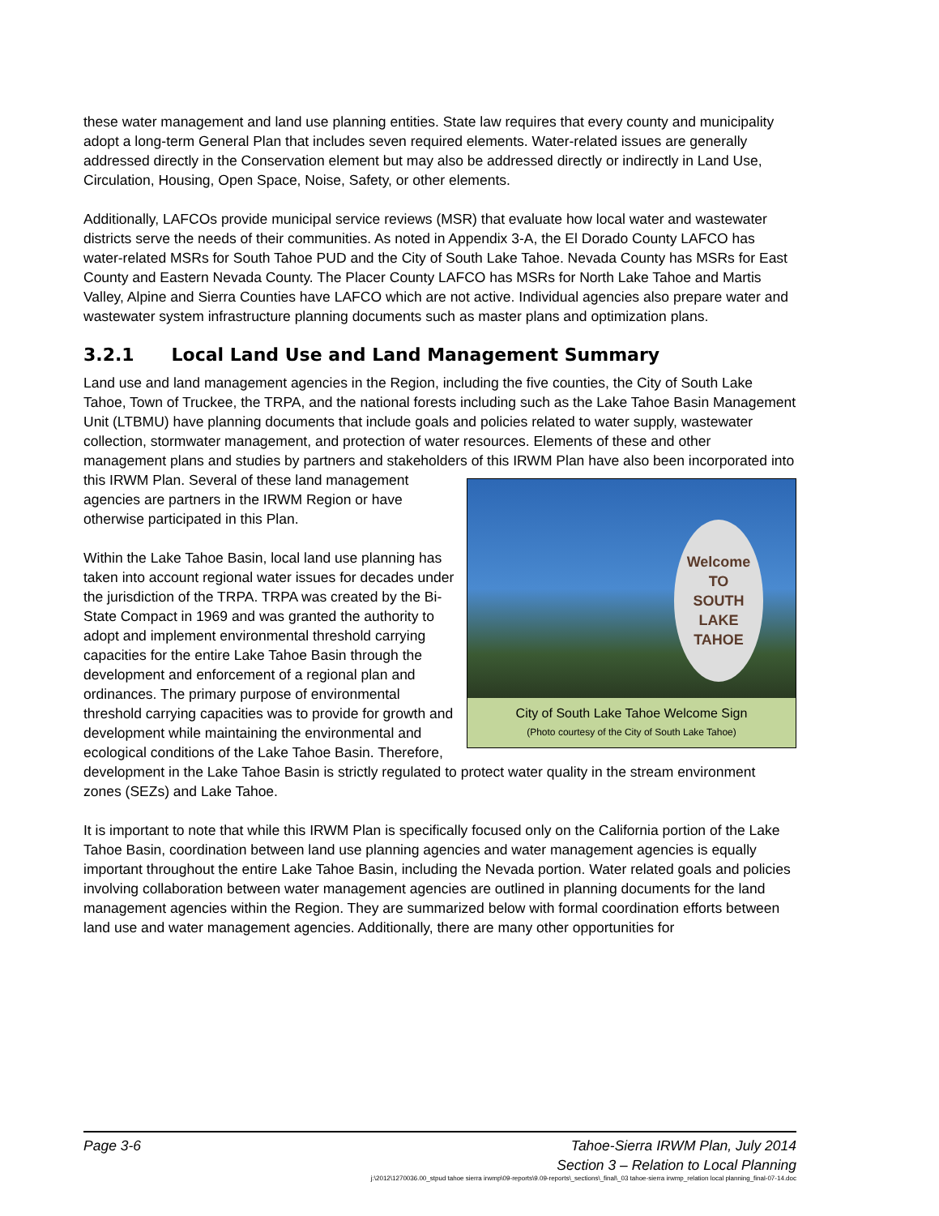these water management and land use planning entities. State law requires that every county and municipality adopt a long-term General Plan that includes seven required elements. Water-related issues are generally addressed directly in the Conservation element but may also be addressed directly or indirectly in Land Use, Circulation, Housing, Open Space, Noise, Safety, or other elements.
Additionally, LAFCOs provide municipal service reviews (MSR) that evaluate how local water and wastewater districts serve the needs of their communities. As noted in Appendix 3-A, the El Dorado County LAFCO has water-related MSRs for South Tahoe PUD and the City of South Lake Tahoe. Nevada County has MSRs for East County and Eastern Nevada County. The Placer County LAFCO has MSRs for North Lake Tahoe and Martis Valley, Alpine and Sierra Counties have LAFCO which are not active. Individual agencies also prepare water and wastewater system infrastructure planning documents such as master plans and optimization plans.
3.2.1 Local Land Use and Land Management Summary
Land use and land management agencies in the Region, including the five counties, the City of South Lake Tahoe, Town of Truckee, the TRPA, and the national forests including such as the Lake Tahoe Basin Management Unit (LTBMU) have planning documents that include goals and policies related to water supply, wastewater collection, stormwater management, and protection of water resources. Elements of these and other management plans and studies by partners and stakeholders of this IRWM Plan have also been incorporated into this IRWM Plan. Several Welcome
TO
SOUTH
LAKE
TAHOE
City of South Lake Tahoe Welcome Sign
(Photo courtesy of the City of South Lake Tahoe) of these land management agencies are partners in the IRWM Region or have otherwise participated in this Plan.
Within the Lake Tahoe Basin, local land use planning has taken into account regional water issues for decades under the jurisdiction of the TRPA. TRPA was created by the Bi-State Compact in 1969 and was granted the authority to adopt and implement environmental threshold carrying capacities for the entire Lake Tahoe Basin through the development and enforcement of a regional plan and ordinances. The primary purpose of environmental threshold carrying capacities was to provide for growth and development while maintaining the environmental and ecological conditions of the Lake Tahoe Basin. Therefore, development in the Lake Tahoe Basin is strictly regulated to protect water quality in the stream environment zones (SEZs) and Lake Tahoe.
It is important to note that while this IRWM Plan is specifically focused only on the California portion of the Lake Tahoe Basin, coordination between land use planning agencies and water management agencies is equally important throughout the entire Lake Tahoe Basin, including the Nevada portion. Water related goals and policies involving collaboration between water management agencies are outlined in planning documents for the land management agencies within the Region. They are summarized below with formal coordination efforts between land use and water management agencies. Additionally, there are many other opportunities for
Page 3-6 Tahoe-Sierra IRWM Plan, July 2014
Section 3 – Relation to Local Planning
j:\2012\1270036.00_stpud tahoe sierra irwmp\09-reports\9.09-reports\_sections\_final\_03 tahoe-sierra irwmp_relation local planning_final-07-14.doc